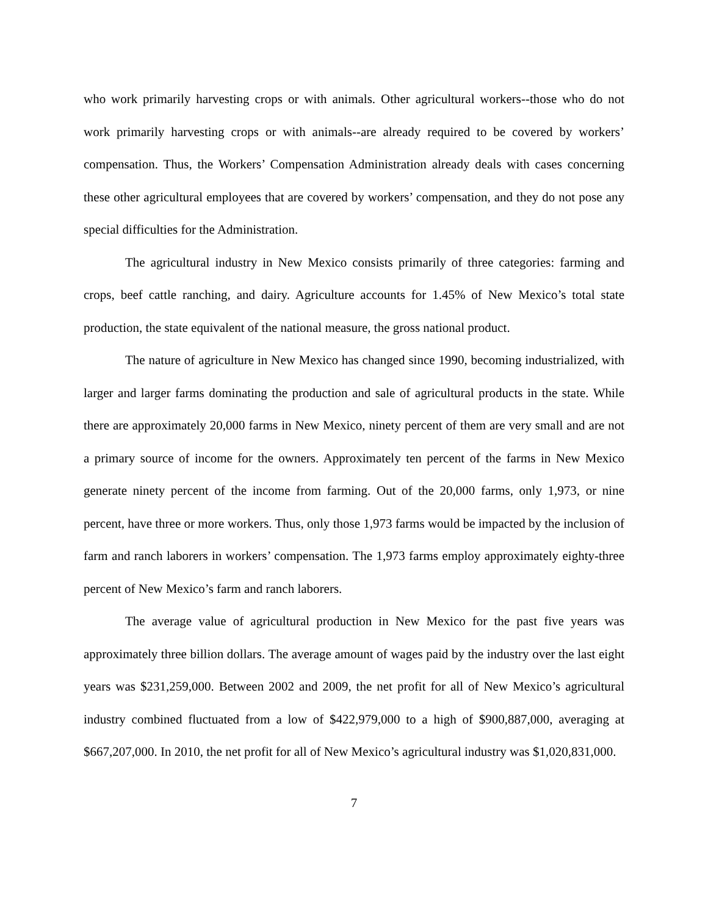who work primarily harvesting crops or with animals. Other agricultural workers--those who do not work primarily harvesting crops or with animals--are already required to be covered by workers’ compensation. Thus, the Workers’ Compensation Administration already deals with cases concerning these other agricultural employees that are covered by workers’ compensation, and they do not pose any special difficulties for the Administration.
The agricultural industry in New Mexico consists primarily of three categories: farming and crops, beef cattle ranching, and dairy. Agriculture accounts for 1.45% of New Mexico’s total state production, the state equivalent of the national measure, the gross national product.
The nature of agriculture in New Mexico has changed since 1990, becoming industrialized, with larger and larger farms dominating the production and sale of agricultural products in the state. While there are approximately 20,000 farms in New Mexico, ninety percent of them are very small and are not a primary source of income for the owners. Approximately ten percent of the farms in New Mexico generate ninety percent of the income from farming. Out of the 20,000 farms, only 1,973, or nine percent, have three or more workers. Thus, only those 1,973 farms would be impacted by the inclusion of farm and ranch laborers in workers’ compensation. The 1,973 farms employ approximately eighty-three percent of New Mexico’s farm and ranch laborers.
The average value of agricultural production in New Mexico for the past five years was approximately three billion dollars. The average amount of wages paid by the industry over the last eight years was $231,259,000. Between 2002 and 2009, the net profit for all of New Mexico’s agricultural industry combined fluctuated from a low of $422,979,000 to a high of $900,887,000, averaging at $667,207,000. In 2010, the net profit for all of New Mexico’s agricultural industry was $1,020,831,000.
7